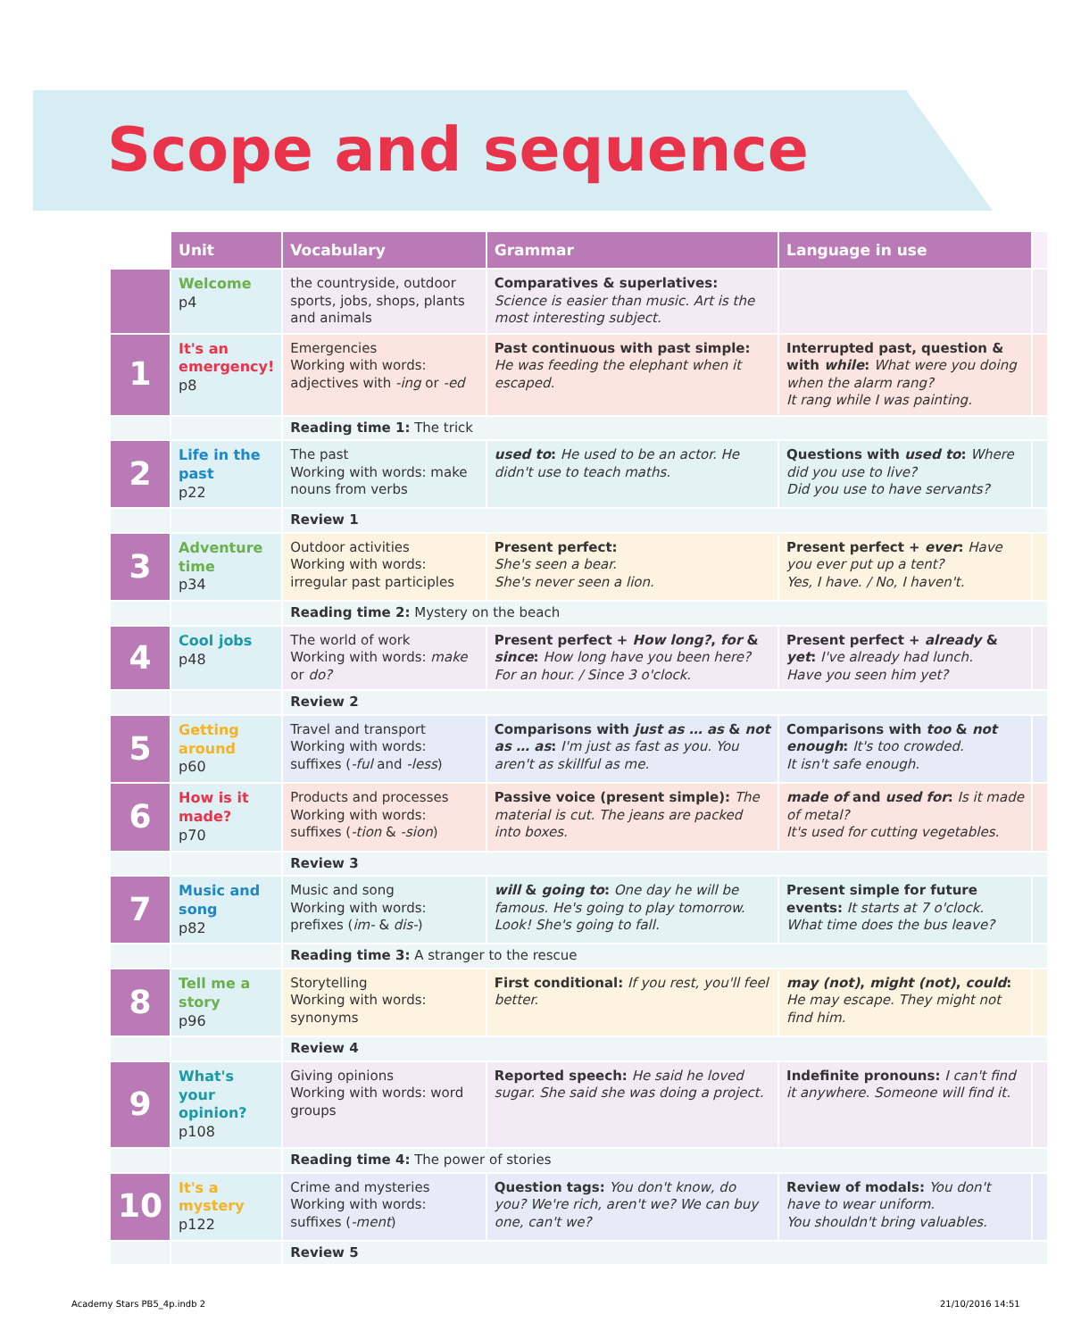Scope and sequence
| | Unit | Vocabulary | Grammar | Language in use | |
| | Welcome p4 | the countryside, outdoor sports, jobs, shops, plants and animals | Comparatives & superlatives: Science is easier than music. Art is the most interesting subject. | | |
| 1 | It's an emergency! p8 | Emergencies Working with words: adjectives with -ing or -ed | Past continuous with past simple: He was feeding the elephant when it escaped. | Interrupted past, question & with while : What were you doing when the alarm rang? It rang while I was painting. | |
| | | Reading time 1: The trick | | | |
| 2 | Life in the past p22 | The past Working with words: make nouns from verbs | used to : He used to be an actor. He didn't use to teach maths. | Questions with used to : Where did you use to live? Did you use to have servants? | |
| | | Review 1 | | | |
| 3 | Adventure time p34 | Outdoor activities Working with words: irregular past participles | Present perfect: She's seen a bear. She's never seen a lion. | Present perfect + ever : Have you ever put up a tent? Yes, I have. / No, I haven't. | |
| | | Reading time 2: Mystery on the beach | | | |
| 4 | Cool jobs p48 | The world of work Working with words: make or do? | Present perfect + How long? , for & since : How long have you been here? For an hour. / Since 3 o'clock. | Present perfect + already & yet : I've already had lunch. Have you seen him yet? | |
| | | Review 2 | | | |
| 5 | Getting around p60 | Travel and transport Working with words: suffixes ( -ful and -less ) | Comparisons with just as … as & not as … as : I'm just as fast as you. You aren't as skillful as me. | Comparisons with too & not enough : It's too crowded. It isn't safe enough. | |
| 6 | How is it made? p70 | Products and processes Working with words: suffixes ( -tion & -sion ) | Passive voice (present simple): The material is cut. The jeans are packed into boxes. | made of and used for : Is it made of metal? It's used for cutting vegetables. | |
| | | Review 3 | | | |
| 7 | Music and song p82 | Music and song Working with words: prefixes ( im- & dis- ) | will & going to : One day he will be famous. He's going to play tomorrow. Look! She's going to fall. | Present simple for future events: It starts at 7 o'clock. What time does the bus leave? | |
| | | Reading time 3: A stranger to the rescue | | | |
| 8 | Tell me a story p96 | Storytelling Working with words: synonyms | First conditional: If you rest, you'll feel better. | may (not) , might (not) , could : He may escape. They might not find him. | |
| | | Review 4 | | | |
| 9 | What's your opinion? p108 | Giving opinions Working with words: word groups | Reported speech: He said he loved sugar. She said she was doing a project. | Indefinite pronouns: I can't find it anywhere. Someone will find it. | |
| | | Reading time 4: The power of stories | | | |
| 10 | It's a mystery p122 | Crime and mysteries Working with words: suffixes ( -ment ) | Question tags: You don't know, do you? We're rich, aren't we? We can buy one, can't we? | Review of modals: You don't have to wear uniform. You shouldn't bring valuables. | |
| | | Review 5 | | | |
Academy Stars PB5_4p.indb 2 21/10/2016 14:51